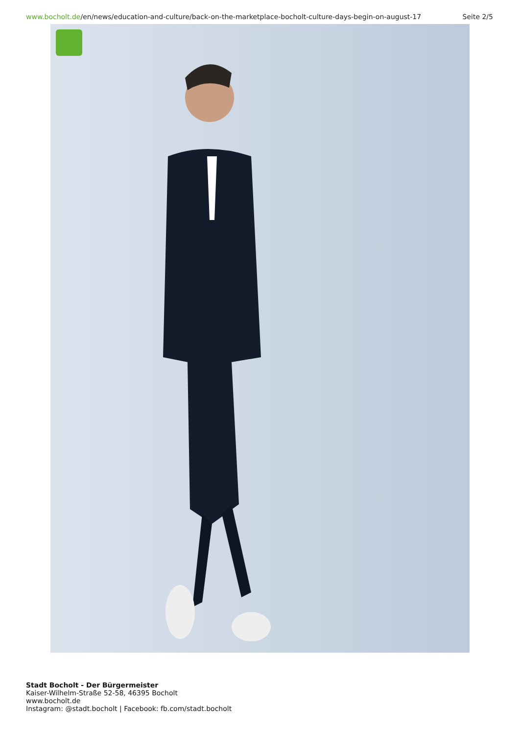www.bocholt.de/en/news/education-and-culture/back-on-the-marketplace-bocholt-culture-days-begin-on-august-17 Seite 2/5
Stadt Bocholt - Der Bürgermeister
Kaiser-Wilhelm-Straße 52-58, 46395 Bocholt
www.bocholt.de
Instagram: @stadt.bocholt | Facebook: fb.com/stadt.bocholt